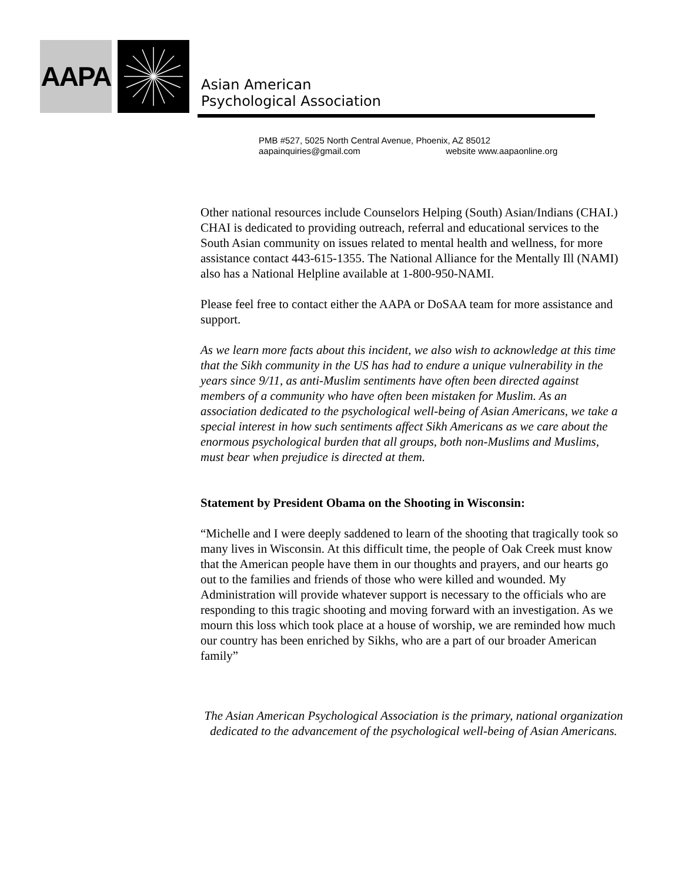AAPA
Asian American
Psychological Association
PMB #527, 5025 North Central Avenue, Phoenix, AZ 85012
aapainquiries@gmail.com website www.aapaonline.org
Other national resources include Counselors Helping (South) Asian/Indians (CHAI.) CHAI is dedicated to providing outreach, referral and educational services to the South Asian community on issues related to mental health and wellness, for more assistance contact 443-615-1355. The National Alliance for the Mentally Ill (NAMI) also has a National Helpline available at 1-800-950-NAMI.
Please feel free to contact either the AAPA or DoSAA team for more assistance and support.
As we learn more facts about this incident, we also wish to acknowledge at this time that the Sikh community in the US has had to endure a unique vulnerability in the years since 9/11, as anti-Muslim sentiments have often been directed against members of a community who have often been mistaken for Muslim. As an association dedicated to the psychological well-being of Asian Americans, we take a special interest in how such sentiments affect Sikh Americans as we care about the enormous psychological burden that all groups, both non-Muslims and Muslims, must bear when prejudice is directed at them.
Statement by President Obama on the Shooting in Wisconsin:
“Michelle and I were deeply saddened to learn of the shooting that tragically took so many lives in Wisconsin. At this difficult time, the people of Oak Creek must know that the American people have them in our thoughts and prayers, and our hearts go out to the families and friends of those who were killed and wounded. My Administration will provide whatever support is necessary to the officials who are responding to this tragic shooting and moving forward with an investigation. As we mourn this loss which took place at a house of worship, we are reminded how much our country has been enriched by Sikhs, who are a part of our broader American family”
The Asian American Psychological Association is the primary, national organization dedicated to the advancement of the psychological well-being of Asian Americans.